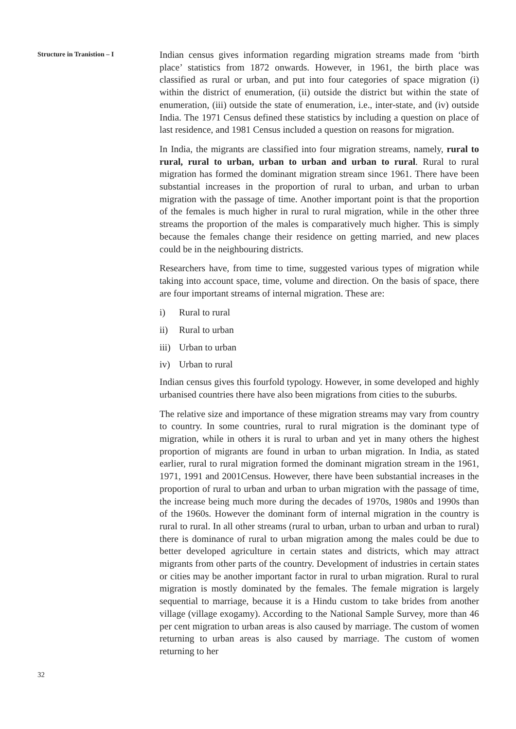Structure in Tranistion – I
32
Indian census gives information regarding migration streams made from ‘birth place’ statistics from 1872 onwards. However, in 1961, the birth place was classified as rural or urban, and put into four categories of space migration (i) within the district of enumeration, (ii) outside the district but within the state of enumeration, (iii) outside the state of enumeration, i.e., inter-state, and (iv) outside India. The 1971 Census defined these statistics by including a question on place of last residence, and 1981 Census included a question on reasons for migration.
In India, the migrants are classified into four migration streams, namely, rural to rural, rural to urban, urban to urban and urban to rural. Rural to rural migration has formed the dominant migration stream since 1961. There have been substantial increases in the proportion of rural to urban, and urban to urban migration with the passage of time. Another important point is that the proportion of the females is much higher in rural to rural migration, while in the other three streams the proportion of the males is comparatively much higher. This is simply because the females change their residence on getting married, and new places could be in the neighbouring districts.
Researchers have, from time to time, suggested various types of migration while taking into account space, time, volume and direction. On the basis of space, there are four important streams of internal migration. These are:
i) Rural to rural
ii) Rural to urban
iii) Urban to urban
iv) Urban to rural
Indian census gives this fourfold typology. However, in some developed and highly urbanised countries there have also been migrations from cities to the suburbs.
The relative size and importance of these migration streams may vary from country to country. In some countries, rural to rural migration is the dominant type of migration, while in others it is rural to urban and yet in many others the highest proportion of migrants are found in urban to urban migration. In India, as stated earlier, rural to rural migration formed the dominant migration stream in the 1961, 1971, 1991 and 2001Census. However, there have been substantial increases in the proportion of rural to urban and urban to urban migration with the passage of time, the increase being much more during the decades of 1970s, 1980s and 1990s than of the 1960s. However the dominant form of internal migration in the country is rural to rural. In all other streams (rural to urban, urban to urban and urban to rural) there is dominance of rural to urban migration among the males could be due to better developed agriculture in certain states and districts, which may attract migrants from other parts of the country. Development of industries in certain states or cities may be another important factor in rural to urban migration. Rural to rural migration is mostly dominated by the females. The female migration is largely sequential to marriage, because it is a Hindu custom to take brides from another village (village exogamy). According to the National Sample Survey, more than 46 per cent migration to urban areas is also caused by marriage. The custom of women returning to urban areas is also caused by marriage. The custom of women returning to her